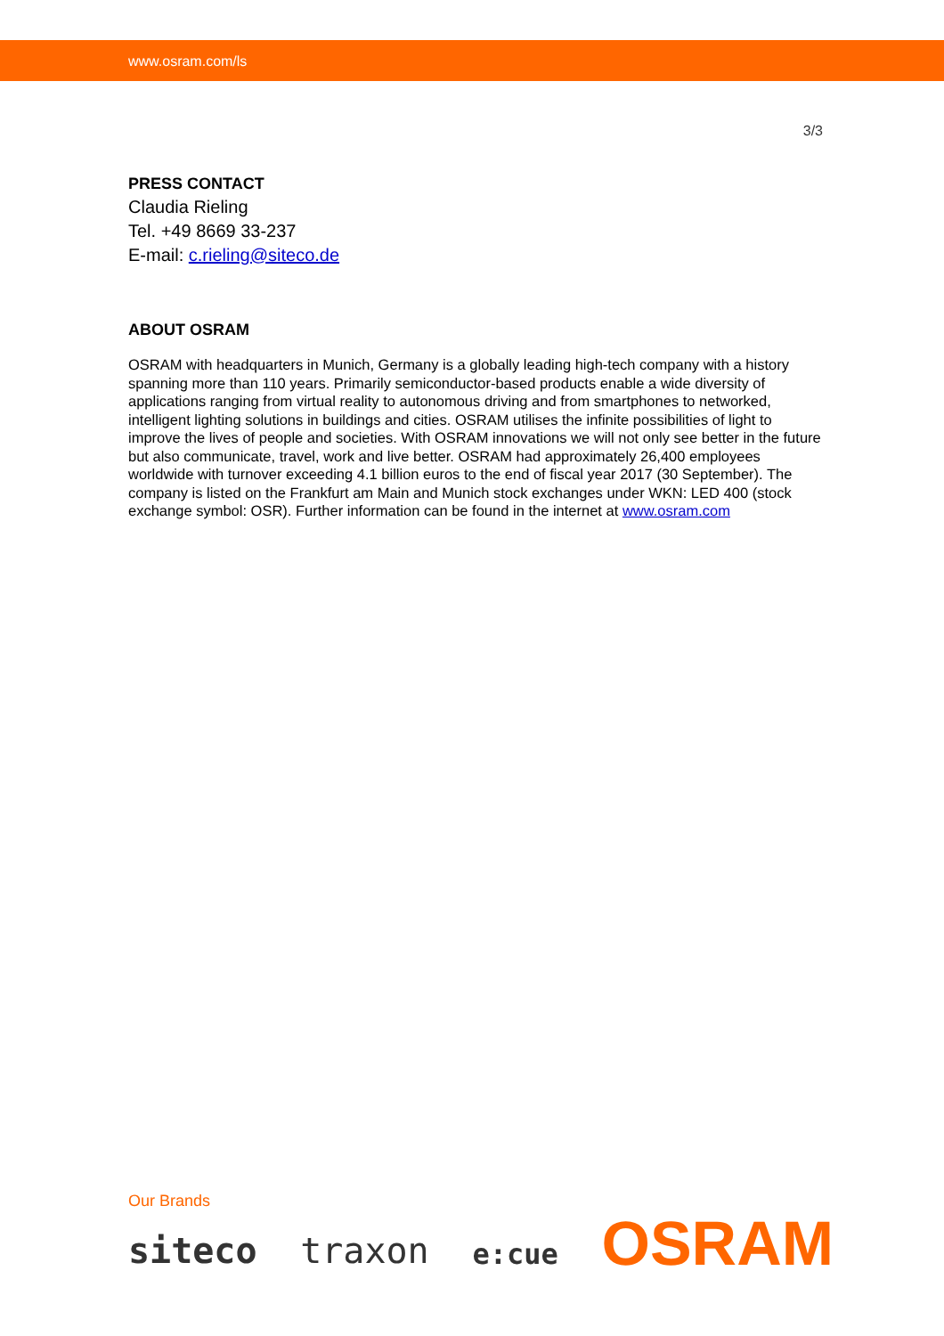www.osram.com/ls
3/3
PRESS CONTACT
Claudia Rieling
Tel. +49 8669 33-237
E-mail: c.rieling@siteco.de
ABOUT OSRAM
OSRAM with headquarters in Munich, Germany is a globally leading high-tech company with a history spanning more than 110 years. Primarily semiconductor-based products enable a wide diversity of applications ranging from virtual reality to autonomous driving and from smartphones to networked, intelligent lighting solutions in buildings and cities. OSRAM utilises the infinite possibilities of light to improve the lives of people and societies. With OSRAM innovations we will not only see better in the future but also communicate, travel, work and live better. OSRAM had approximately 26,400 employees worldwide with turnover exceeding 4.1 billion euros to the end of fiscal year 2017 (30 September). The company is listed on the Frankfurt am Main and Munich stock exchanges under WKN: LED 400 (stock exchange symbol: OSR). Further information can be found in the internet at www.osram.com
Our Brands
siteco traxon e:cue OSRAM